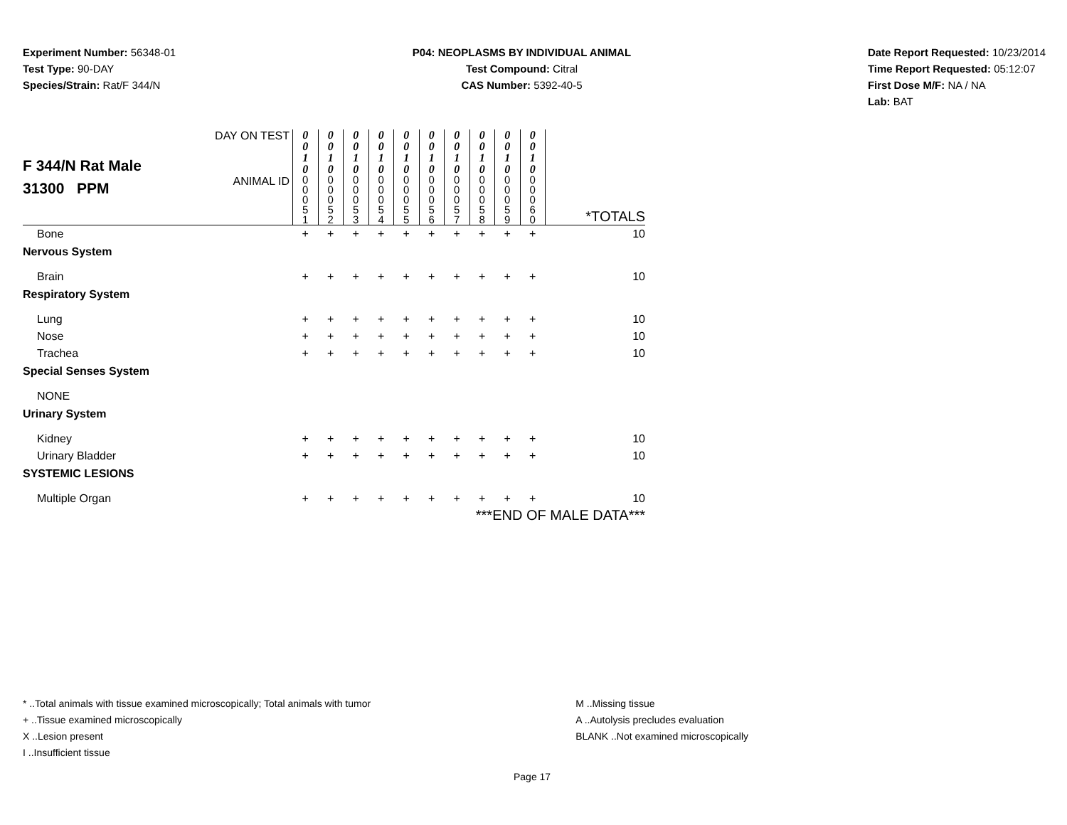Experiment Number: 56348-01
Test Type: 90-DAY
Species/Strain: Rat/F 344/N
P04: NEOPLASMS BY INDIVIDUAL ANIMAL
Test Compound: Citral
CAS Number: 5392-40-5
Date Report Requested: 10/23/2014
Time Report Requested: 05:12:07
First Dose M/F: NA / NA
Lab: BAT
| F 344/N Rat Male 31300 PPM | DAY ON TEST | 0 0 1 0 | 0 0 1 0 | 0 0 1 0 | 0 0 1 0 | 0 0 1 0 | 0 0 1 0 | 0 0 1 0 | 0 0 1 0 | 0 0 1 0 | 0 0 1 0 | |
| | ANIMAL ID | 0 0 0 5 1 | 0 0 0 5 2 | 0 0 0 5 3 | 0 0 0 5 4 | 0 0 0 5 5 | 0 0 0 5 6 | 0 0 0 5 7 | 0 0 0 5 8 | 0 0 0 5 9 | 0 0 0 6 0 | *TOTALS |
| Bone | | + | + | + | + | + | + | + | + | + | + | 10 |
| Nervous System | | | | | | | | | | | | |
| Brain | | + | + | + | + | + | + | + | + | + | + | 10 |
| Respiratory System | | | | | | | | | | | | |
| Lung | | + | + | + | + | + | + | + | + | + | + | 10 |
| Nose | | + | + | + | + | + | + | + | + | + | + | 10 |
| Trachea | | + | + | + | + | + | + | + | + | + | + | 10 |
| Special Senses System | | | | | | | | | | | | |
| NONE | | | | | | | | | | | | |
| Urinary System | | | | | | | | | | | | |
| Kidney | | + | + | + | + | + | + | + | + | + | + | 10 |
| Urinary Bladder | | + | + | + | + | + | + | + | + | + | + | 10 |
| SYSTEMIC LESIONS | | | | | | | | | | | | |
| Multiple Organ | | + | + | + | + | + | + | + | + | + | + | 10 |
| ***END OF MALE DATA*** | | | | | | | | | | | | |
* ..Total animals with tissue examined microscopically; Total animals with tumor
+ ..Tissue examined microscopically
X ..Lesion present
I ..Insufficient tissue
M ..Missing tissue
A ..Autolysis precludes evaluation
BLANK ..Not examined microscopically
Page 17